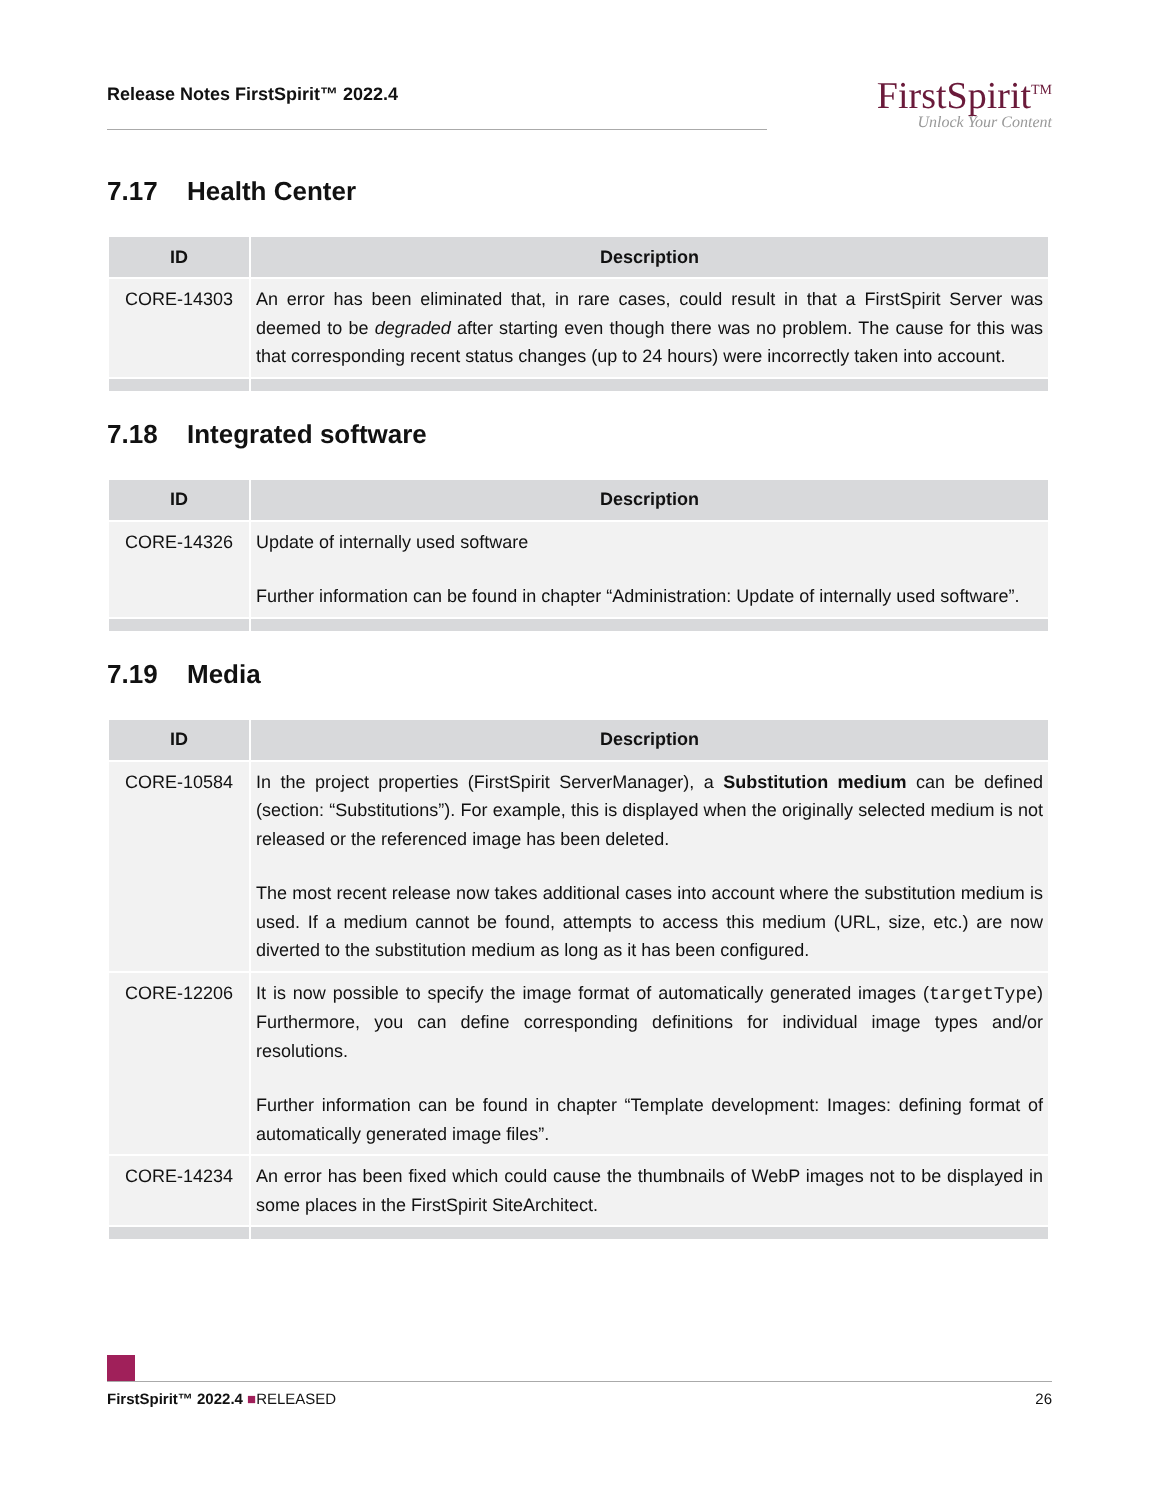Release Notes FirstSpirit™ 2022.4
FirstSpirit<sup>TM</sup>
Unlock Your Content
7.17 Health Center
| ID | Description |
| --- | --- |
| CORE-14303 | An error has been eliminated that, in rare cases, could result in that a FirstSpirit Server was deemed to be degraded after starting even though there was no problem. The cause for this was that corresponding recent status changes (up to 24 hours) were incorrectly taken into account. |
7.18 Integrated software
| ID | Description |
| --- | --- |
| CORE-14326 | Update of internally used software Further information can be found in chapter “Administration: Update of internally used software”. |
7.19 Media
| ID | Description |
| --- | --- |
| CORE-10584 | In the project properties (FirstSpirit ServerManager), a Substitution medium can be defined (section: “Substitutions”). For example, this is displayed when the originally selected medium is not released or the referenced image has been deleted. The most recent release now takes additional cases into account where the substitution medium is used. If a medium cannot be found, attempts to access this medium (URL, size, etc.) are now diverted to the substitution medium as long as it has been configured. |
| CORE-12206 | It is now possible to specify the image format of automatically generated images ( targetType ) Furthermore, you can define corresponding definitions for individual image types and/or resolutions. Further information can be found in chapter “Template development: Images: defining format of automatically generated image files”. |
| CORE-14234 | An error has been fixed which could cause the thumbnails of WebP images not to be displayed in some places in the FirstSpirit SiteArchitect. |
FirstSpirit™ 2022.4 ■RELEASED 26